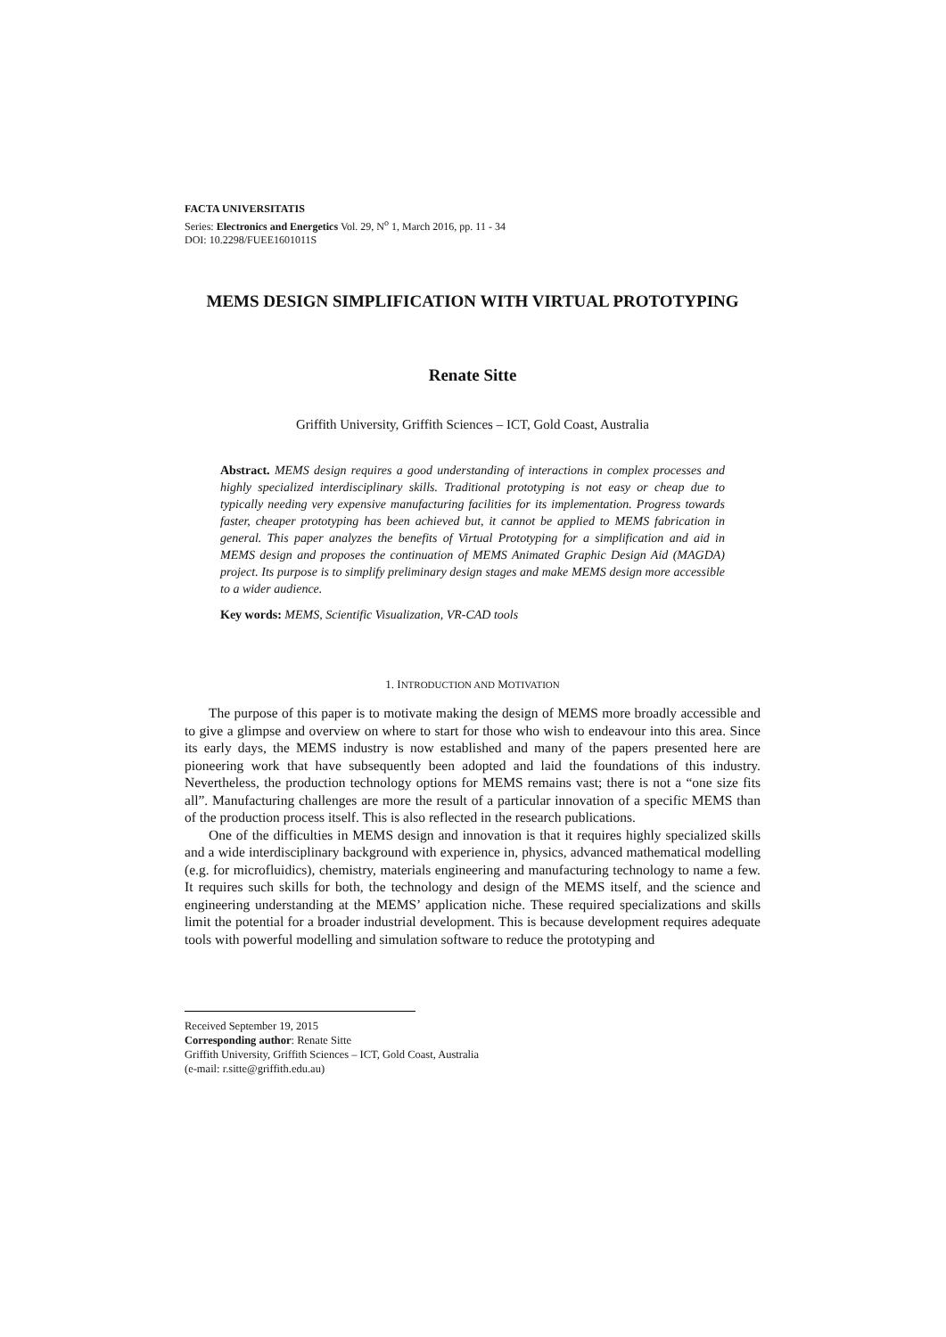FACTA UNIVERSITATIS
Series: Electronics and Energetics Vol. 29, N<sup>o</sup> 1, March 2016, pp. 11 - 34
DOI: 10.2298/FUEE1601011S
MEMS DESIGN SIMPLIFICATION WITH VIRTUAL PROTOTYPING
Renate Sitte
Griffith University, Griffith Sciences – ICT, Gold Coast, Australia
Abstract. MEMS design requires a good understanding of interactions in complex processes and highly specialized interdisciplinary skills. Traditional prototyping is not easy or cheap due to typically needing very expensive manufacturing facilities for its implementation. Progress towards faster, cheaper prototyping has been achieved but, it cannot be applied to MEMS fabrication in general. This paper analyzes the benefits of Virtual Prototyping for a simplification and aid in MEMS design and proposes the continuation of MEMS Animated Graphic Design Aid (MAGDA) project. Its purpose is to simplify preliminary design stages and make MEMS design more accessible to a wider audience.
Key words: MEMS, Scientific Visualization, VR-CAD tools
1. INTRODUCTION AND MOTIVATION
The purpose of this paper is to motivate making the design of MEMS more broadly accessible and to give a glimpse and overview on where to start for those who wish to endeavour into this area. Since its early days, the MEMS industry is now established and many of the papers presented here are pioneering work that have subsequently been adopted and laid the foundations of this industry. Nevertheless, the production technology options for MEMS remains vast; there is not a “one size fits all”. Manufacturing challenges are more the result of a particular innovation of a specific MEMS than of the production process itself. This is also reflected in the research publications.
One of the difficulties in MEMS design and innovation is that it requires highly specialized skills and a wide interdisciplinary background with experience in, physics, advanced mathematical modelling (e.g. for microfluidics), chemistry, materials engineering and manufacturing technology to name a few. It requires such skills for both, the technology and design of the MEMS itself, and the science and engineering understanding at the MEMS’ application niche. These required specializations and skills limit the potential for a broader industrial development. This is because development requires adequate tools with powerful modelling and simulation software to reduce the prototyping and
Received September 19, 2015
Corresponding author: Renate Sitte
Griffith University, Griffith Sciences – ICT, Gold Coast, Australia
(e-mail: r.sitte@griffith.edu.au)